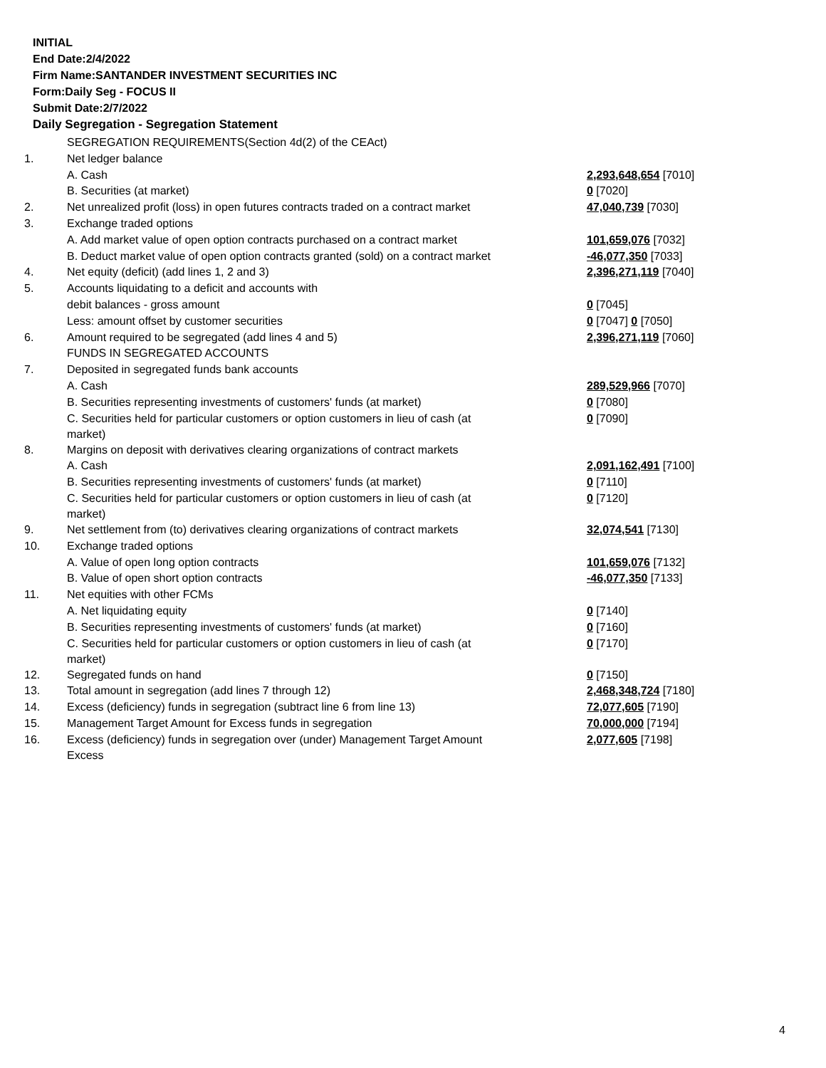INITIAL
End Date:2/4/2022
Firm Name:SANTANDER INVESTMENT SECURITIES INC
Form:Daily Seg - FOCUS II
Submit Date:2/7/2022
Daily Segregation - Segregation Statement
| | SEGREGATION REQUIREMENTS(Section 4d(2) of the CEAct) | |
| 1. | Net ledger balance | |
| | A. Cash | 2,293,648,654 [7010] |
| | B. Securities (at market) | 0 [7020] |
| 2. | Net unrealized profit (loss) in open futures contracts traded on a contract market | 47,040,739 [7030] |
| 3. | Exchange traded options | |
| | A. Add market value of open option contracts purchased on a contract market | 101,659,076 [7032] |
| | B. Deduct market value of open option contracts granted (sold) on a contract market | -46,077,350 [7033] |
| 4. | Net equity (deficit) (add lines 1, 2 and 3) | 2,396,271,119 [7040] |
| 5. | Accounts liquidating to a deficit and accounts with | |
| | debit balances - gross amount | 0 [7045] |
| | Less: amount offset by customer securities | 0 [7047] 0 [7050] |
| 6. | Amount required to be segregated (add lines 4 and 5) | 2,396,271,119 [7060] |
| | FUNDS IN SEGREGATED ACCOUNTS | |
| 7. | Deposited in segregated funds bank accounts | |
| | A. Cash | 289,529,966 [7070] |
| | B. Securities representing investments of customers' funds (at market) | 0 [7080] |
| | C. Securities held for particular customers or option customers in lieu of cash (at market) | 0 [7090] |
| 8. | Margins on deposit with derivatives clearing organizations of contract markets | |
| | A. Cash | 2,091,162,491 [7100] |
| | B. Securities representing investments of customers' funds (at market) | 0 [7110] |
| | C. Securities held for particular customers or option customers in lieu of cash (at market) | 0 [7120] |
| 9. | Net settlement from (to) derivatives clearing organizations of contract markets | 32,074,541 [7130] |
| 10. | Exchange traded options | |
| | A. Value of open long option contracts | 101,659,076 [7132] |
| | B. Value of open short option contracts | -46,077,350 [7133] |
| 11. | Net equities with other FCMs | |
| | A. Net liquidating equity | 0 [7140] |
| | B. Securities representing investments of customers' funds (at market) | 0 [7160] |
| | C. Securities held for particular customers or option customers in lieu of cash (at market) | 0 [7170] |
| 12. | Segregated funds on hand | 0 [7150] |
| 13. | Total amount in segregation (add lines 7 through 12) | 2,468,348,724 [7180] |
| 14. | Excess (deficiency) funds in segregation (subtract line 6 from line 13) | 72,077,605 [7190] |
| 15. | Management Target Amount for Excess funds in segregation | 70,000,000 [7194] |
| 16. | Excess (deficiency) funds in segregation over (under) Management Target Amount Excess | 2,077,605 [7198] |
4